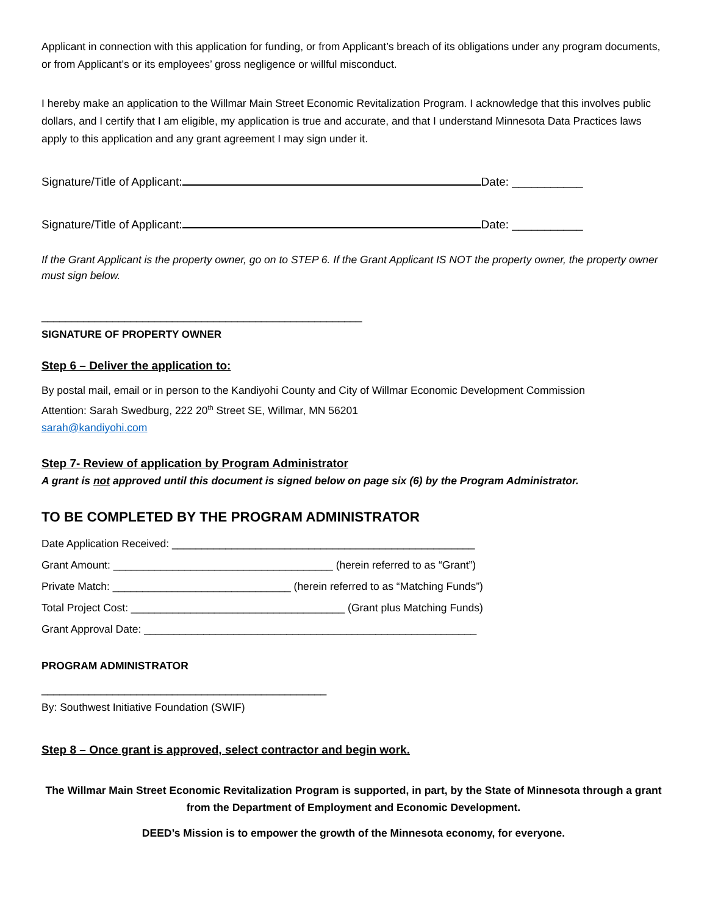Applicant in connection with this application for funding, or from Applicant’s breach of its obligations under any program documents, or from Applicant’s or its employees’ gross negligence or willful misconduct.
I hereby make an application to the Willmar Main Street Economic Revitalization Program. I acknowledge that this involves public dollars, and I certify that I am eligible, my application is true and accurate, and that I understand Minnesota Data Practices laws apply to this application and any grant agreement I may sign under it.
Signature/Title of Applicant: Date: ___________
Signature/Title of Applicant: Date: ___________
If the Grant Applicant is the property owner, go on to STEP 6. If the Grant Applicant IS NOT the property owner, the property owner must sign below.
______________________________________________________
SIGNATURE OF PROPERTY OWNER
Step 6 – Deliver the application to:
By postal mail, email or in person to the Kandiyohi County and City of Willmar Economic Development Commission
Attention: Sarah Swedburg, 222 20<sup>th</sup> Street SE, Willmar, MN 56201
sarah@kandiyohi.com
Step 7- Review of application by Program Administrator
A grant is not approved until this document is signed below on page six (6) by the Program Administrator.
TO BE COMPLETED BY THE PROGRAM ADMINISTRATOR
Date Application Received: ___________________________________________________
Grant Amount: _____________________________________ (herein referred to as “Grant”)
Private Match: ______________________________ (herein referred to as “Matching Funds”)
Total Project Cost: ____________________________________ (Grant plus Matching Funds)
Grant Approval Date: ________________________________________________________
PROGRAM ADMINISTRATOR
________________________________________________
By: Southwest Initiative Foundation (SWIF)
Step 8 – Once grant is approved, select contractor and begin work.
The Willmar Main Street Economic Revitalization Program is supported, in part, by the State of Minnesota through a grant from the Department of Employment and Economic Development.
DEED’s Mission is to empower the growth of the Minnesota economy, for everyone.